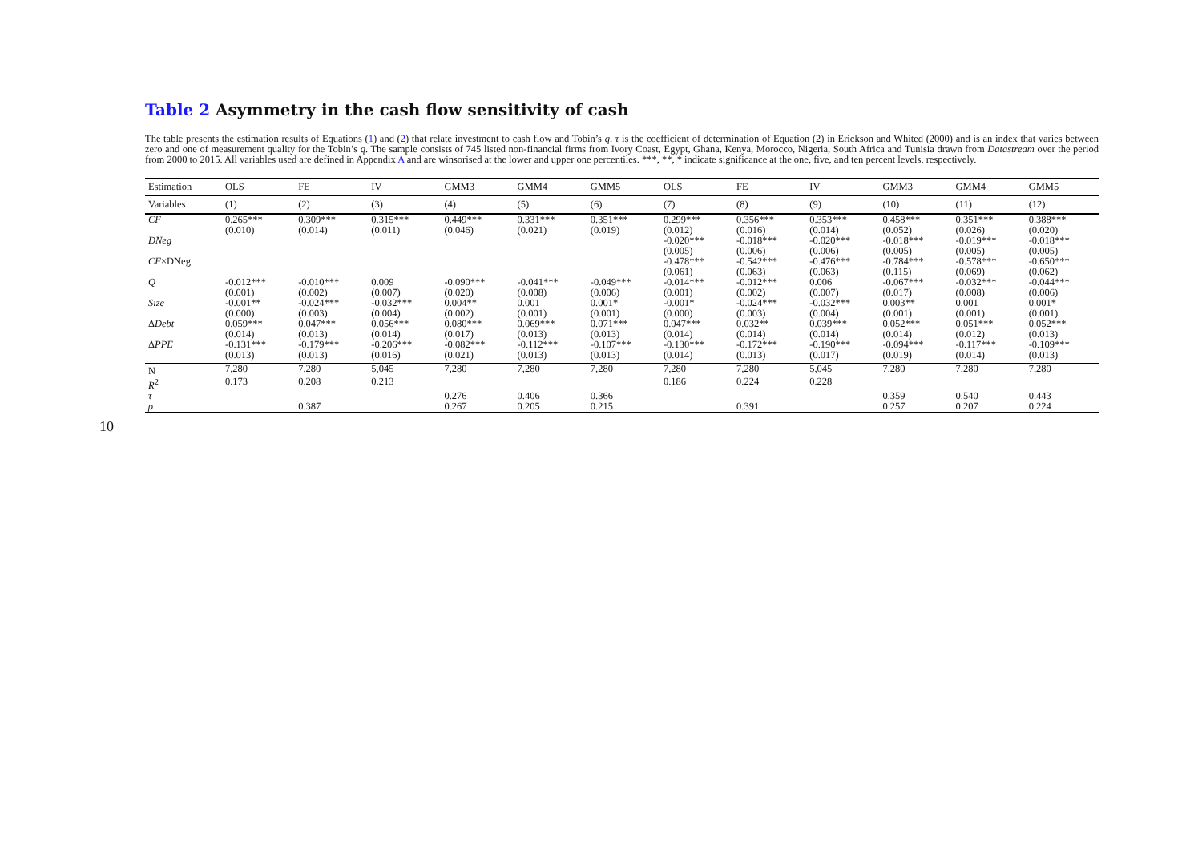10
Table 2 Asymmetry in the cash flow sensitivity of cash
The table presents the estimation results of Equations (1) and (2) that relate investment to cash flow and Tobin’s q. τ is the coefficient of determination of Equation (2) in Erickson and Whited (2000) and is an index that varies between zero and one of measurement quality for the Tobin’s q. The sample consists of 745 listed non-financial firms from Ivory Coast, Egypt, Ghana, Kenya, Morocco, Nigeria, South Africa and Tunisia drawn from Datastream over the period from 2000 to 2015. All variables used are defined in Appendix A and are winsorised at the lower and upper one percentiles. ***, **, * indicate significance at the one, five, and ten percent levels, respectively.
| Estimation | OLS | FE | IV | GMM3 | GMM4 | GMM5 | OLS | FE | IV | GMM3 | GMM4 | GMM5 |
| --- | --- | --- | --- | --- | --- | --- | --- | --- | --- | --- | --- | --- |
| Variables | (1) | (2) | (3) | (4) | (5) | (6) | (7) | (8) | (9) | (10) | (11) | (12) |
| CF | 0.265*** | 0.309*** | 0.315*** | 0.449*** | 0.331*** | 0.351*** | 0.299*** | 0.356*** | 0.353*** | 0.458*** | 0.351*** | 0.388*** |
| | (0.010) | (0.014) | (0.011) | (0.046) | (0.021) | (0.019) | (0.012) | (0.016) | (0.014) | (0.052) | (0.026) | (0.020) |
| DNeg | | | | | | | -0.020*** | -0.018*** | -0.020*** | -0.018*** | -0.019*** | -0.018*** |
| | | | | | | | (0.005) | (0.006) | (0.006) | (0.005) | (0.005) | (0.005) |
| CF ×DNeg | | | | | | | -0.478*** | -0.542*** | -0.476*** | -0.784*** | -0.578*** | -0.650*** |
| | | | | | | | (0.061) | (0.063) | (0.063) | (0.115) | (0.069) | (0.062) |
| Q | -0.012*** | -0.010*** | 0.009 | -0.090*** | -0.041*** | -0.049*** | -0.014*** | -0.012*** | 0.006 | -0.067*** | -0.032*** | -0.044*** |
| | (0.001) | (0.002) | (0.007) | (0.020) | (0.008) | (0.006) | (0.001) | (0.002) | (0.007) | (0.017) | (0.008) | (0.006) |
| Size | -0.001** | -0.024*** | -0.032*** | 0.004** | 0.001 | 0.001* | -0.001* | -0.024*** | -0.032*** | 0.003** | 0.001 | 0.001* |
| | (0.000) | (0.003) | (0.004) | (0.002) | (0.001) | (0.001) | (0.000) | (0.003) | (0.004) | (0.001) | (0.001) | (0.001) |
| Δ Debt | 0.059*** | 0.047*** | 0.056*** | 0.080*** | 0.069*** | 0.071*** | 0.047*** | 0.032** | 0.039*** | 0.052*** | 0.051*** | 0.052*** |
| | (0.014) | (0.013) | (0.014) | (0.017) | (0.013) | (0.013) | (0.014) | (0.014) | (0.014) | (0.014) | (0.012) | (0.013) |
| Δ PPE | -0.131*** | -0.179*** | -0.206*** | -0.082*** | -0.112*** | -0.107*** | -0.130*** | -0.172*** | -0.190*** | -0.094*** | -0.117*** | -0.109*** |
| | (0.013) | (0.013) | (0.016) | (0.021) | (0.013) | (0.013) | (0.014) | (0.013) | (0.017) | (0.019) | (0.014) | (0.013) |
| N | 7,280 | 7,280 | 5,045 | 7,280 | 7,280 | 7,280 | 7,280 | 7,280 | 5,045 | 7,280 | 7,280 | 7,280 |
| R<sup>2</sup> | 0.173 | 0.208 | 0.213 | | | | 0.186 | 0.224 | 0.228 | | | |
| τ | | | | 0.276 | 0.406 | 0.366 | | | | 0.359 | 0.540 | 0.443 |
| ρ | | 0.387 | | 0.267 | 0.205 | 0.215 | | 0.391 | | 0.257 | 0.207 | 0.224 |